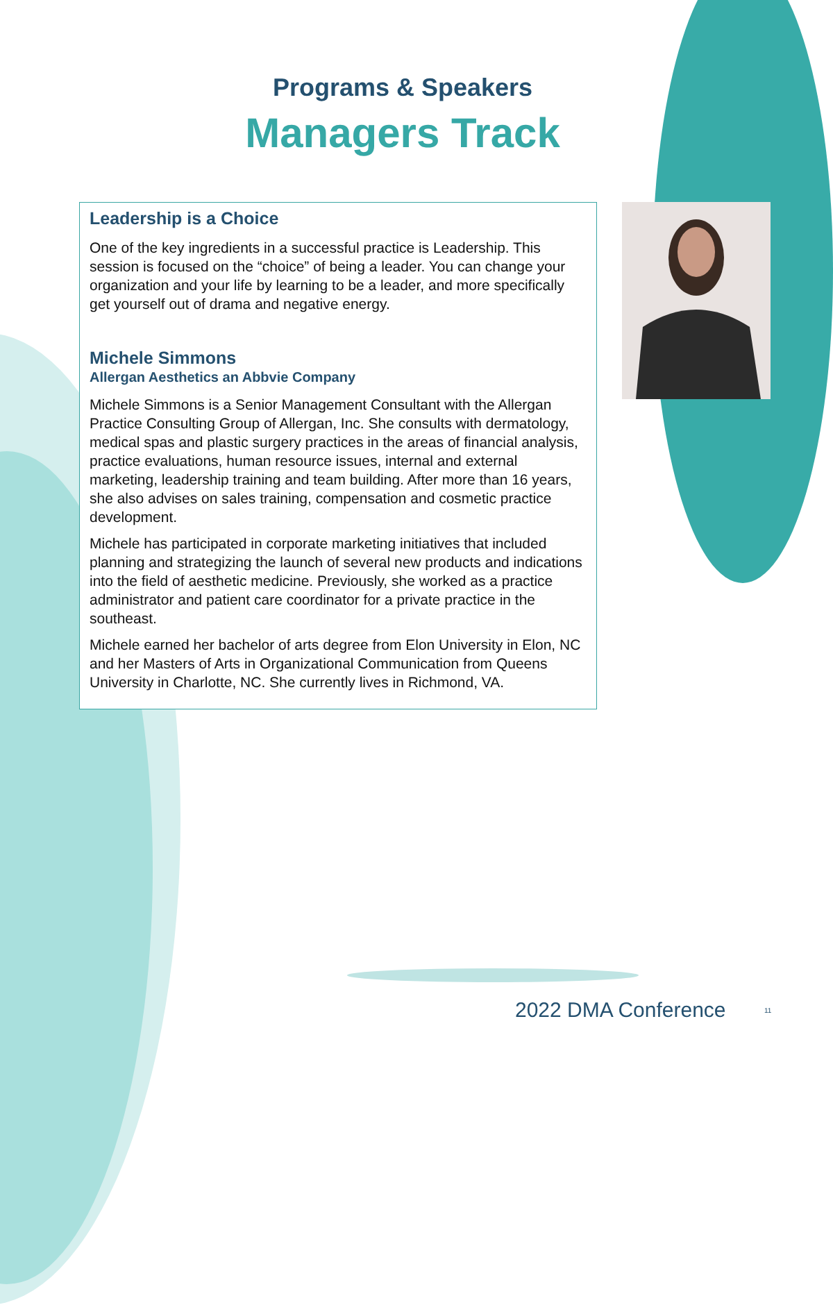Programs & Speakers
Managers Track
Leadership is a Choice
One of the key ingredients in a successful practice is Leadership. This session is focused on the “choice” of being a leader. You can change your organization and your life by learning to be a leader, and more specifically get yourself out of drama and negative energy.
Michele Simmons
Allergan Aesthetics an Abbvie Company
Michele Simmons is a Senior Management Consultant with the Allergan Practice Consulting Group of Allergan, Inc. She consults with dermatology, medical spas and plastic surgery practices in the areas of financial analysis, practice evaluations, human resource issues, internal and external marketing, leadership training and team building. After more than 16 years, she also advises on sales training, compensation and cosmetic practice development.
Michele has participated in corporate marketing initiatives that included planning and strategizing the launch of several new products and indications into the field of aesthetic medicine. Previously, she worked as a practice administrator and patient care coordinator for a private practice in the southeast.
Michele earned her bachelor of arts degree from Elon University in Elon, NC and her Masters of Arts in Organizational Communication from Queens University in Charlotte, NC. She currently lives in Richmond, VA.
2022 DMA Conference 11